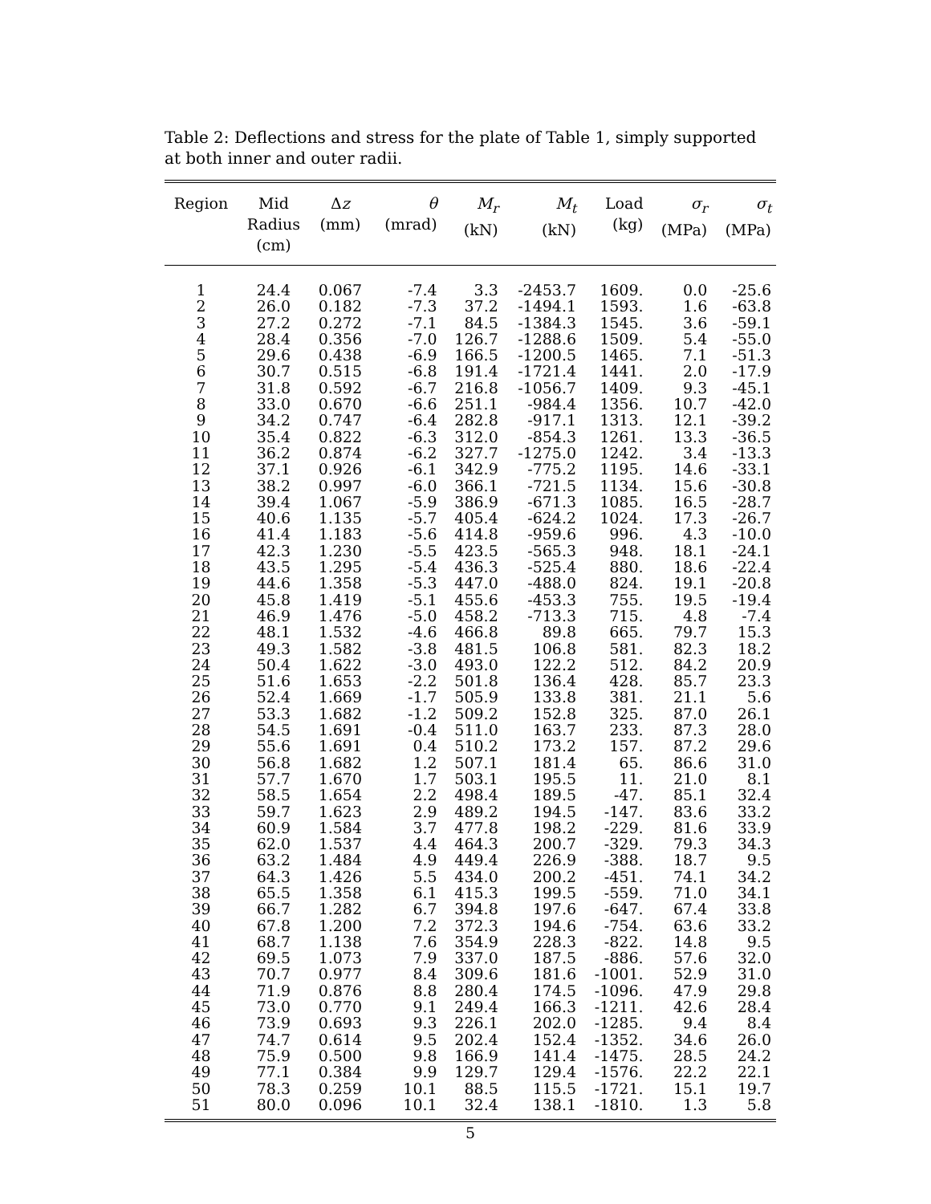Table 2: Deflections and stress for the plate of Table 1, simply supported at both inner and outer radii.
| Region | Mid Radius (cm) | Δ z (mm) | θ (mrad) | M<sub>r</sub> (kN) | M<sub>t</sub> (kN) | Load (kg) | σ<sub>r</sub> (MPa) | σ<sub>t</sub> (MPa) |
| --- | --- | --- | --- | --- | --- | --- | --- | --- |
| 1 | 24.4 | 0.067 | -7.4 | 3.3 | -2453.7 | 1609. | 0.0 | -25.6 |
| 2 | 26.0 | 0.182 | -7.3 | 37.2 | -1494.1 | 1593. | 1.6 | -63.8 |
| 3 | 27.2 | 0.272 | -7.1 | 84.5 | -1384.3 | 1545. | 3.6 | -59.1 |
| 4 | 28.4 | 0.356 | -7.0 | 126.7 | -1288.6 | 1509. | 5.4 | -55.0 |
| 5 | 29.6 | 0.438 | -6.9 | 166.5 | -1200.5 | 1465. | 7.1 | -51.3 |
| 6 | 30.7 | 0.515 | -6.8 | 191.4 | -1721.4 | 1441. | 2.0 | -17.9 |
| 7 | 31.8 | 0.592 | -6.7 | 216.8 | -1056.7 | 1409. | 9.3 | -45.1 |
| 8 | 33.0 | 0.670 | -6.6 | 251.1 | -984.4 | 1356. | 10.7 | -42.0 |
| 9 | 34.2 | 0.747 | -6.4 | 282.8 | -917.1 | 1313. | 12.1 | -39.2 |
| 10 | 35.4 | 0.822 | -6.3 | 312.0 | -854.3 | 1261. | 13.3 | -36.5 |
| 11 | 36.2 | 0.874 | -6.2 | 327.7 | -1275.0 | 1242. | 3.4 | -13.3 |
| 12 | 37.1 | 0.926 | -6.1 | 342.9 | -775.2 | 1195. | 14.6 | -33.1 |
| 13 | 38.2 | 0.997 | -6.0 | 366.1 | -721.5 | 1134. | 15.6 | -30.8 |
| 14 | 39.4 | 1.067 | -5.9 | 386.9 | -671.3 | 1085. | 16.5 | -28.7 |
| 15 | 40.6 | 1.135 | -5.7 | 405.4 | -624.2 | 1024. | 17.3 | -26.7 |
| 16 | 41.4 | 1.183 | -5.6 | 414.8 | -959.6 | 996. | 4.3 | -10.0 |
| 17 | 42.3 | 1.230 | -5.5 | 423.5 | -565.3 | 948. | 18.1 | -24.1 |
| 18 | 43.5 | 1.295 | -5.4 | 436.3 | -525.4 | 880. | 18.6 | -22.4 |
| 19 | 44.6 | 1.358 | -5.3 | 447.0 | -488.0 | 824. | 19.1 | -20.8 |
| 20 | 45.8 | 1.419 | -5.1 | 455.6 | -453.3 | 755. | 19.5 | -19.4 |
| 21 | 46.9 | 1.476 | -5.0 | 458.2 | -713.3 | 715. | 4.8 | -7.4 |
| 22 | 48.1 | 1.532 | -4.6 | 466.8 | 89.8 | 665. | 79.7 | 15.3 |
| 23 | 49.3 | 1.582 | -3.8 | 481.5 | 106.8 | 581. | 82.3 | 18.2 |
| 24 | 50.4 | 1.622 | -3.0 | 493.0 | 122.2 | 512. | 84.2 | 20.9 |
| 25 | 51.6 | 1.653 | -2.2 | 501.8 | 136.4 | 428. | 85.7 | 23.3 |
| 26 | 52.4 | 1.669 | -1.7 | 505.9 | 133.8 | 381. | 21.1 | 5.6 |
| 27 | 53.3 | 1.682 | -1.2 | 509.2 | 152.8 | 325. | 87.0 | 26.1 |
| 28 | 54.5 | 1.691 | -0.4 | 511.0 | 163.7 | 233. | 87.3 | 28.0 |
| 29 | 55.6 | 1.691 | 0.4 | 510.2 | 173.2 | 157. | 87.2 | 29.6 |
| 30 | 56.8 | 1.682 | 1.2 | 507.1 | 181.4 | 65. | 86.6 | 31.0 |
| 31 | 57.7 | 1.670 | 1.7 | 503.1 | 195.5 | 11. | 21.0 | 8.1 |
| 32 | 58.5 | 1.654 | 2.2 | 498.4 | 189.5 | -47. | 85.1 | 32.4 |
| 33 | 59.7 | 1.623 | 2.9 | 489.2 | 194.5 | -147. | 83.6 | 33.2 |
| 34 | 60.9 | 1.584 | 3.7 | 477.8 | 198.2 | -229. | 81.6 | 33.9 |
| 35 | 62.0 | 1.537 | 4.4 | 464.3 | 200.7 | -329. | 79.3 | 34.3 |
| 36 | 63.2 | 1.484 | 4.9 | 449.4 | 226.9 | -388. | 18.7 | 9.5 |
| 37 | 64.3 | 1.426 | 5.5 | 434.0 | 200.2 | -451. | 74.1 | 34.2 |
| 38 | 65.5 | 1.358 | 6.1 | 415.3 | 199.5 | -559. | 71.0 | 34.1 |
| 39 | 66.7 | 1.282 | 6.7 | 394.8 | 197.6 | -647. | 67.4 | 33.8 |
| 40 | 67.8 | 1.200 | 7.2 | 372.3 | 194.6 | -754. | 63.6 | 33.2 |
| 41 | 68.7 | 1.138 | 7.6 | 354.9 | 228.3 | -822. | 14.8 | 9.5 |
| 42 | 69.5 | 1.073 | 7.9 | 337.0 | 187.5 | -886. | 57.6 | 32.0 |
| 43 | 70.7 | 0.977 | 8.4 | 309.6 | 181.6 | -1001. | 52.9 | 31.0 |
| 44 | 71.9 | 0.876 | 8.8 | 280.4 | 174.5 | -1096. | 47.9 | 29.8 |
| 45 | 73.0 | 0.770 | 9.1 | 249.4 | 166.3 | -1211. | 42.6 | 28.4 |
| 46 | 73.9 | 0.693 | 9.3 | 226.1 | 202.0 | -1285. | 9.4 | 8.4 |
| 47 | 74.7 | 0.614 | 9.5 | 202.4 | 152.4 | -1352. | 34.6 | 26.0 |
| 48 | 75.9 | 0.500 | 9.8 | 166.9 | 141.4 | -1475. | 28.5 | 24.2 |
| 49 | 77.1 | 0.384 | 9.9 | 129.7 | 129.4 | -1576. | 22.2 | 22.1 |
| 50 | 78.3 | 0.259 | 10.1 | 88.5 | 115.5 | -1721. | 15.1 | 19.7 |
| 51 | 80.0 | 0.096 | 10.1 | 32.4 | 138.1 | -1810. | 1.3 | 5.8 |
5